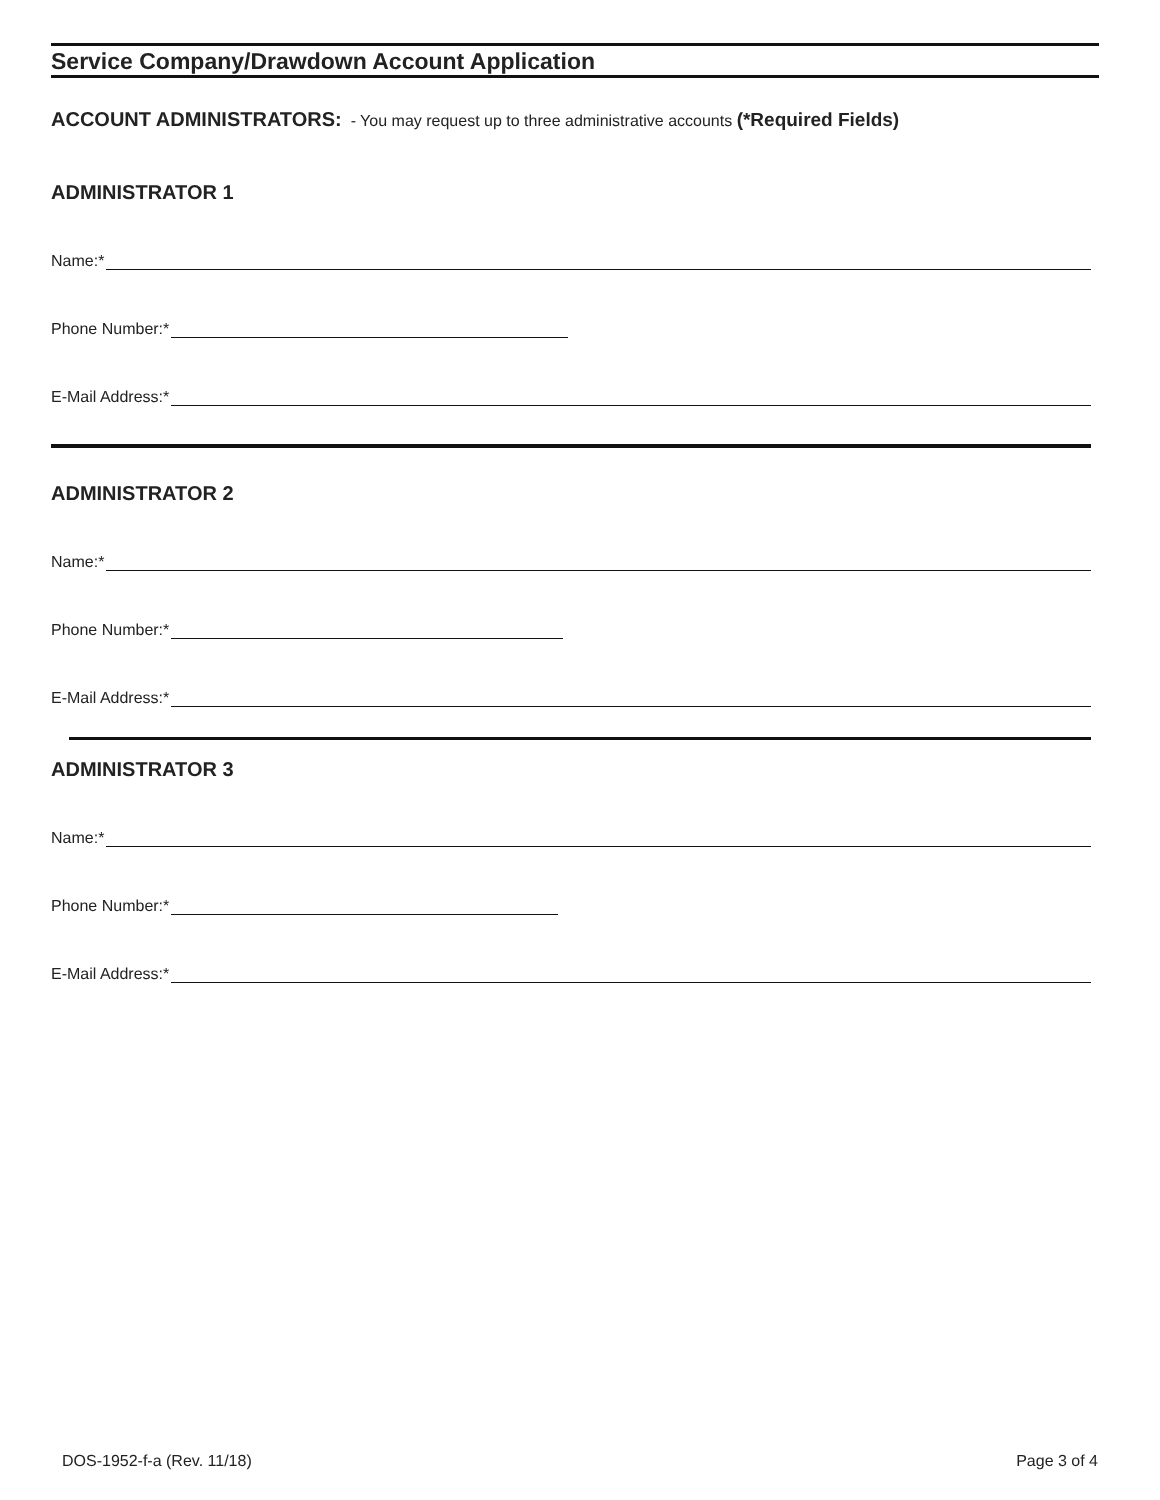Service Company/Drawdown Account Application
ACCOUNT ADMINISTRATORS: - You may request up to three administrative accounts (*Required Fields)
ADMINISTRATOR 1
Name:*
Phone Number:*
E-Mail Address:*
ADMINISTRATOR 2
Name:*
Phone Number:*
E-Mail Address:*
ADMINISTRATOR 3
Name:*
Phone Number:*
E-Mail Address:*
DOS-1952-f-a (Rev. 11/18) Page 3 of 4